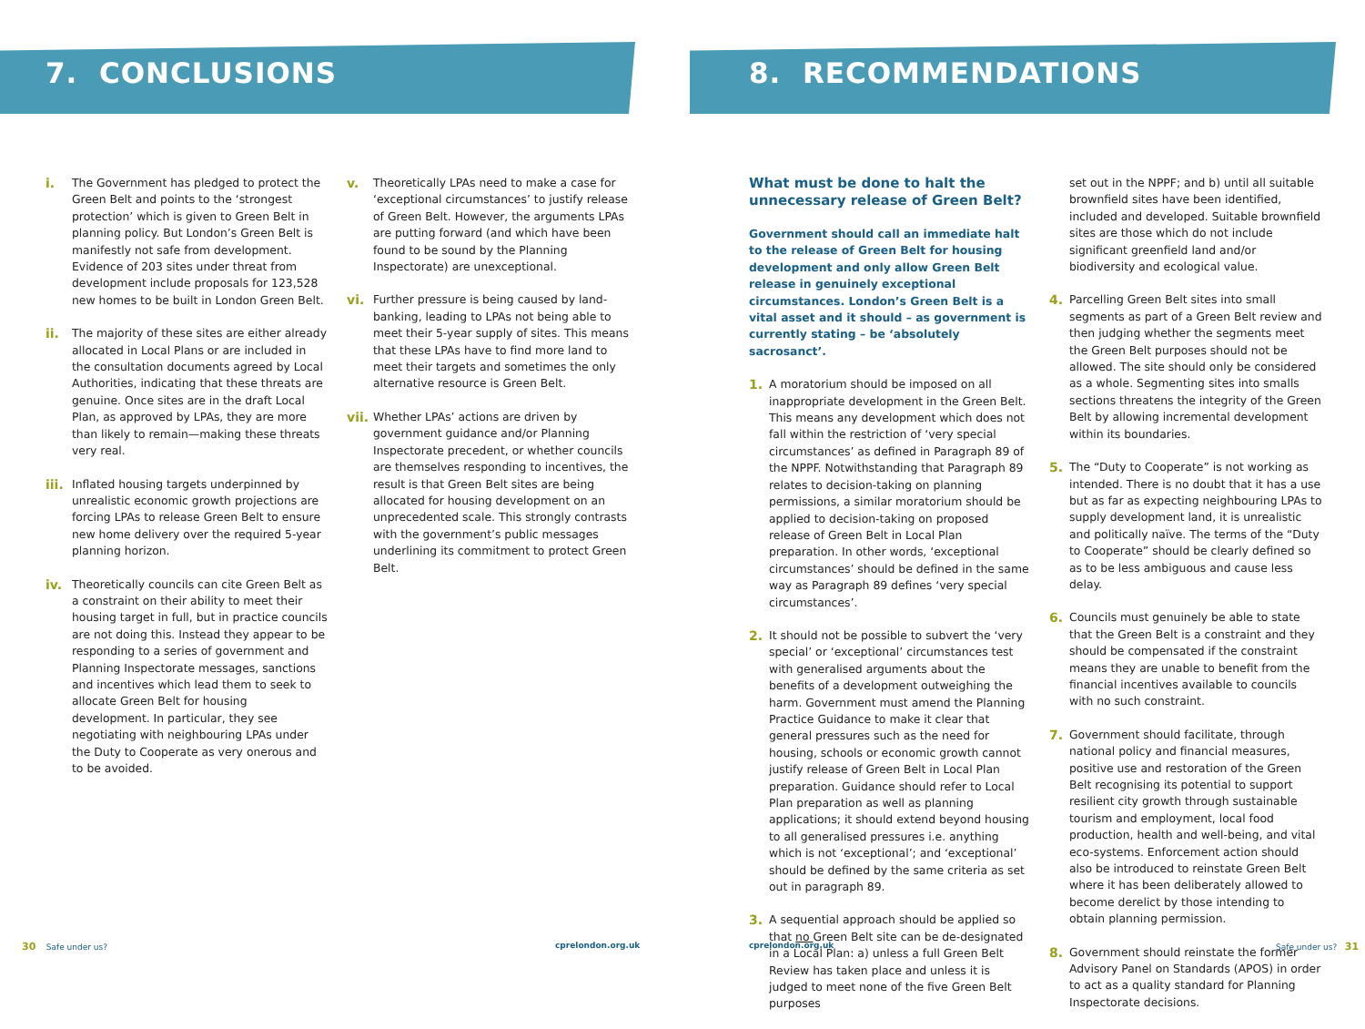7. CONCLUSIONS 8. RECOMMENDATIONS
i. The Government has pledged to protect the Green Belt and points to the ‘strongest protection’ which is given to Green Belt in planning policy. But London’s Green Belt is manifestly not safe from development. Evidence of 203 sites under threat from development include proposals for 123,528 new homes to be built in London Green Belt.
ii. The majority of these sites are either already allocated in Local Plans or are included in the consultation documents agreed by Local Authorities, indicating that these threats are genuine. Once sites are in the draft Local Plan, as approved by LPAs, they are more than likely to remain—making these threats very real.
iii. Inflated housing targets underpinned by unrealistic economic growth projections are forcing LPAs to release Green Belt to ensure new home delivery over the required 5-year planning horizon.
iv. Theoretically councils can cite Green Belt as a constraint on their ability to meet their housing target in full, but in practice councils are not doing this. Instead they appear to be responding to a series of government and Planning Inspectorate messages, sanctions and incentives which lead them to seek to allocate Green Belt for housing development. In particular, they see negotiating with neighbouring LPAs under the Duty to Cooperate as very onerous and to be avoided.
v. Theoretically LPAs need to make a case for ‘exceptional circumstances’ to justify release of Green Belt. However, the arguments LPAs are putting forward (and which have been found to be sound by the Planning Inspectorate) are unexceptional.
vi. Further pressure is being caused by land-banking, leading to LPAs not being able to meet their 5-year supply of sites. This means that these LPAs have to find more land to meet their targets and sometimes the only alternative resource is Green Belt.
vii. Whether LPAs’ actions are driven by government guidance and/or Planning Inspectorate precedent, or whether councils are themselves responding to incentives, the result is that Green Belt sites are being allocated for housing development on an unprecedented scale. This strongly contrasts with the government’s public messages underlining its commitment to protect Green Belt.
What must be done to halt the unnecessary release of Green Belt?
Government should call an immediate halt to the release of Green Belt for housing development and only allow Green Belt release in genuinely exceptional circumstances. London’s Green Belt is a vital asset and it should – as government is currently stating – be ‘absolutely sacrosanct’.
1. A moratorium should be imposed on all inappropriate development in the Green Belt. This means any development which does not fall within the restriction of ‘very special circumstances’ as defined in Paragraph 89 of the NPPF. Notwithstanding that Paragraph 89 relates to decision-taking on planning permissions, a similar moratorium should be applied to decision-taking on proposed release of Green Belt in Local Plan preparation. In other words, ‘exceptional circumstances’ should be defined in the same way as Paragraph 89 defines ‘very special circumstances’.
2. It should not be possible to subvert the ‘very special’ or ‘exceptional’ circumstances test with generalised arguments about the benefits of a development outweighing the harm. Government must amend the Planning Practice Guidance to make it clear that general pressures such as the need for housing, schools or economic growth cannot justify release of Green Belt in Local Plan preparation. Guidance should refer to Local Plan preparation as well as planning applications; it should extend beyond housing to all generalised pressures i.e. anything which is not ‘exceptional’; and ‘exceptional’ should be defined by the same criteria as set out in paragraph 89.
3. A sequential approach should be applied so that no Green Belt site can be de-designated in a Local Plan: a) unless a full Green Belt Review has taken place and unless it is judged to meet none of the five Green Belt purposes
set out in the NPPF; and b) until all suitable brownfield sites have been identified, included and developed. Suitable brownfield sites are those which do not include significant greenfield land and/or biodiversity and ecological value.
4. Parcelling Green Belt sites into small segments as part of a Green Belt review and then judging whether the segments meet the Green Belt purposes should not be allowed. The site should only be considered as a whole. Segmenting sites into smalls sections threatens the integrity of the Green Belt by allowing incremental development within its boundaries.
5. The “Duty to Cooperate” is not working as intended. There is no doubt that it has a use but as far as expecting neighbouring LPAs to supply development land, it is unrealistic and politically naïve. The terms of the “Duty to Cooperate” should be clearly defined so as to be less ambiguous and cause less delay.
6. Councils must genuinely be able to state that the Green Belt is a constraint and they should be compensated if the constraint means they are unable to benefit from the financial incentives available to councils with no such constraint.
7. Government should facilitate, through national policy and financial measures, positive use and restoration of the Green Belt recognising its potential to support resilient city growth through sustainable tourism and employment, local food production, health and well-being, and vital eco-systems. Enforcement action should also be introduced to reinstate Green Belt where it has been deliberately allowed to become derelict by those intending to obtain planning permission.
8. Government should reinstate the former Advisory Panel on Standards (APOS) in order to act as a quality standard for Planning Inspectorate decisions.
30 Safe under us? cprelondon.org.uk cprelondon.org.uk Safe under us? 31